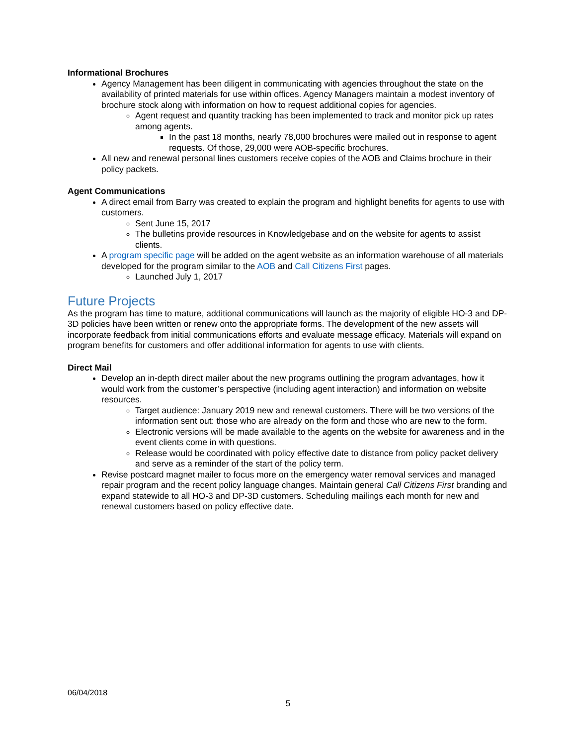Informational Brochures
Agency Management has been diligent in communicating with agencies throughout the state on the availability of printed materials for use within offices. Agency Managers maintain a modest inventory of brochure stock along with information on how to request additional copies for agencies.
Agent request and quantity tracking has been implemented to track and monitor pick up rates among agents.
In the past 18 months, nearly 78,000 brochures were mailed out in response to agent requests. Of those, 29,000 were AOB-specific brochures.
All new and renewal personal lines customers receive copies of the AOB and Claims brochure in their policy packets.
Agent Communications
A direct email from Barry was created to explain the program and highlight benefits for agents to use with customers.
Sent June 15, 2017
The bulletins provide resources in Knowledgebase and on the website for agents to assist clients.
A program specific page will be added on the agent website as an information warehouse of all materials developed for the program similar to the AOB and Call Citizens First pages.
Launched July 1, 2017
Future Projects
As the program has time to mature, additional communications will launch as the majority of eligible HO-3 and DP-3D policies have been written or renew onto the appropriate forms. The development of the new assets will incorporate feedback from initial communications efforts and evaluate message efficacy. Materials will expand on program benefits for customers and offer additional information for agents to use with clients.
Direct Mail
Develop an in-depth direct mailer about the new programs outlining the program advantages, how it would work from the customer’s perspective (including agent interaction) and information on website resources.
Target audience: January 2019 new and renewal customers. There will be two versions of the information sent out: those who are already on the form and those who are new to the form.
Electronic versions will be made available to the agents on the website for awareness and in the event clients come in with questions.
Release would be coordinated with policy effective date to distance from policy packet delivery and serve as a reminder of the start of the policy term.
Revise postcard magnet mailer to focus more on the emergency water removal services and managed repair program and the recent policy language changes. Maintain general Call Citizens First branding and expand statewide to all HO-3 and DP-3D customers. Scheduling mailings each month for new and renewal customers based on policy effective date.
06/04/2018
5